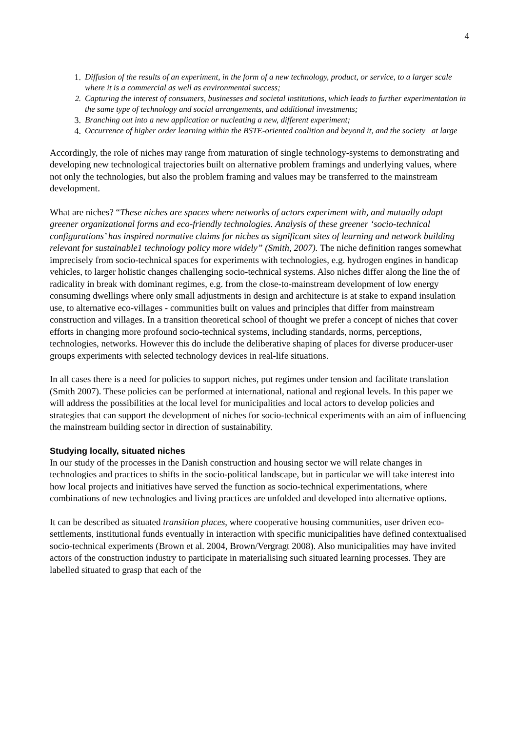4
1. Diffusion of the results of an experiment, in the form of a new technology, product, or service, to a larger scale where it is a commercial as well as environmental success;
2. Capturing the interest of consumers, businesses and societal institutions, which leads to further experimentation in the same type of technology and social arrangements, and additional investments;
3. Branching out into a new application or nucleating a new, different experiment;
4. Occurrence of higher order learning within the BSTE-oriented coalition and beyond it, and the society at large
Accordingly, the role of niches may range from maturation of single technology-systems to demonstrating and developing new technological trajectories built on alternative problem framings and underlying values, where not only the technologies, but also the problem framing and values may be transferred to the mainstream development.
What are niches? “These niches are spaces where networks of actors experiment with, and mutually adapt greener organizational forms and eco-friendly technologies. Analysis of these greener ‘socio-technical configurations’ has inspired normative claims for niches as significant sites of learning and network building relevant for sustainable1 technology policy more widely” (Smith, 2007). The niche definition ranges somewhat imprecisely from socio-technical spaces for experiments with technologies, e.g. hydrogen engines in handicap vehicles, to larger holistic changes challenging socio-technical systems. Also niches differ along the line the of radicality in break with dominant regimes, e.g. from the close-to-mainstream development of low energy consuming dwellings where only small adjustments in design and architecture is at stake to expand insulation use, to alternative eco-villages - communities built on values and principles that differ from mainstream construction and villages. In a transition theoretical school of thought we prefer a concept of niches that cover efforts in changing more profound socio-technical systems, including standards, norms, perceptions, technologies, networks. However this do include the deliberative shaping of places for diverse producer-user groups experiments with selected technology devices in real-life situations.
In all cases there is a need for policies to support niches, put regimes under tension and facilitate translation (Smith 2007). These policies can be performed at international, national and regional levels. In this paper we will address the possibilities at the local level for municipalities and local actors to develop policies and strategies that can support the development of niches for socio-technical experiments with an aim of influencing the mainstream building sector in direction of sustainability.
Studying locally, situated niches
In our study of the processes in the Danish construction and housing sector we will relate changes in technologies and practices to shifts in the socio-political landscape, but in particular we will take interest into how local projects and initiatives have served the function as socio-technical experimentations, where combinations of new technologies and living practices are unfolded and developed into alternative options.
It can be described as situated transition places, where cooperative housing communities, user driven eco-settlements, institutional funds eventually in interaction with specific municipalities have defined contextualised socio-technical experiments (Brown et al. 2004, Brown/Vergragt 2008). Also municipalities may have invited actors of the construction industry to participate in materialising such situated learning processes. They are labelled situated to grasp that each of the